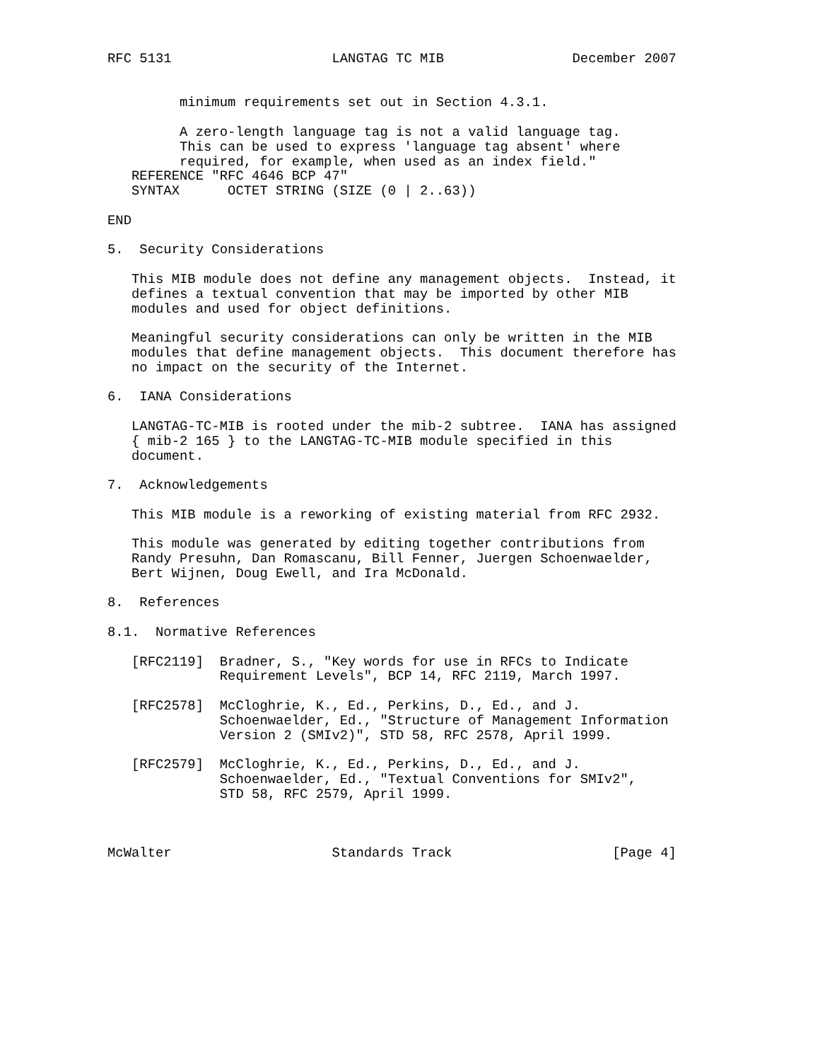RFC 5131                    LANGTAG TC MIB                December 2007


         minimum requirements set out in Section 4.3.1.

         A zero-length language tag is not a valid language tag.
         This can be used to express 'language tag absent' where
         required, for example, when used as an index field."
   REFERENCE "RFC 4646 BCP 47"
   SYNTAX      OCTET STRING (SIZE (0 | 2..63))

END

5.  Security Considerations

   This MIB module does not define any management objects.  Instead, it
   defines a textual convention that may be imported by other MIB
   modules and used for object definitions.

   Meaningful security considerations can only be written in the MIB
   modules that define management objects.  This document therefore has
   no impact on the security of the Internet.

6.  IANA Considerations

   LANGTAG-TC-MIB is rooted under the mib-2 subtree.  IANA has assigned
   { mib-2 165 } to the LANGTAG-TC-MIB module specified in this
   document.

7.  Acknowledgements

   This MIB module is a reworking of existing material from RFC 2932.

   This module was generated by editing together contributions from
   Randy Presuhn, Dan Romascanu, Bill Fenner, Juergen Schoenwaelder,
   Bert Wijnen, Doug Ewell, and Ira McDonald.

8.  References

8.1.  Normative References

   [RFC2119]  Bradner, S., "Key words for use in RFCs to Indicate
              Requirement Levels", BCP 14, RFC 2119, March 1997.

   [RFC2578]  McCloghrie, K., Ed., Perkins, D., Ed., and J.
              Schoenwaelder, Ed., "Structure of Management Information
              Version 2 (SMIv2)", STD 58, RFC 2578, April 1999.

   [RFC2579]  McCloghrie, K., Ed., Perkins, D., Ed., and J.
              Schoenwaelder, Ed., "Textual Conventions for SMIv2",
              STD 58, RFC 2579, April 1999.



McWalter                    Standards Track                    [Page 4]